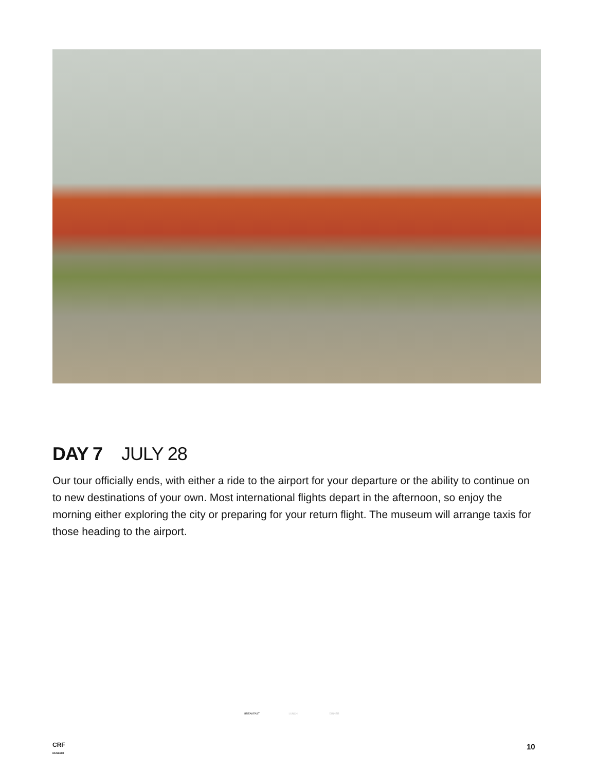DAY 7 JULY 28
Our tour officially ends, with either a ride to the airport for your departure or the ability to continue on to new destinations of your own. Most international flights depart in the afternoon, so enjoy the morning either exploring the city or preparing for your return flight. The museum will arrange taxis for those heading to the airport.
BREAKFAST LUNCH DINNER
CRF
MUSEUM
10